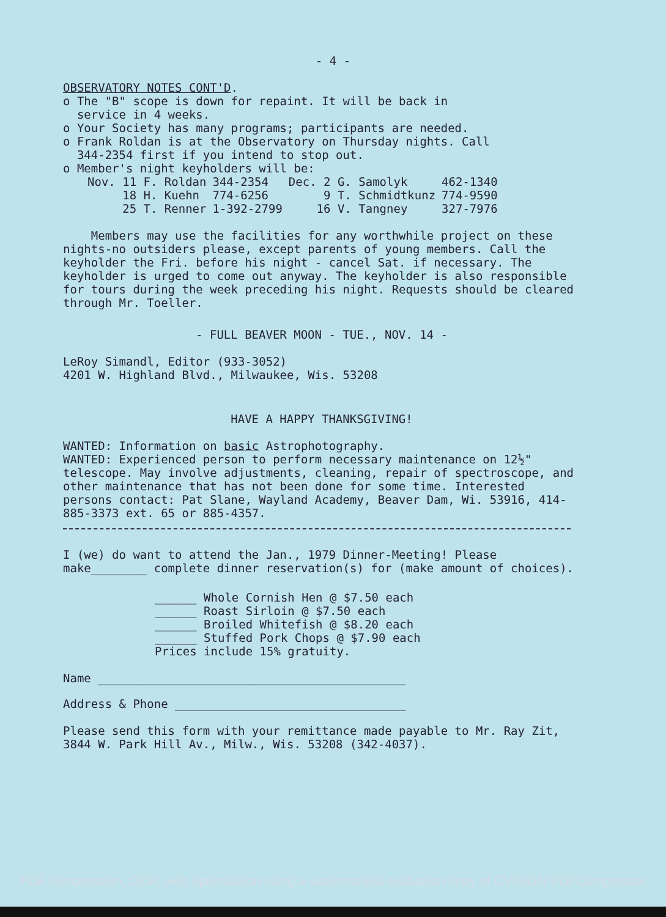- 4 -
OBSERVATORY NOTES CONT'D.
o The "B" scope is down for repaint. It will be back in
service in 4 weeks.
o Your Society has many programs; participants are needed.
o Frank Roldan is at the Observatory on Thursday nights. Call
344-2354 first if you intend to stop out.
o Member's night keyholders will be:
| Nov. 11 F. Roldan | 344-2354 | Dec. 2 G. Samolyk | 462-1340 |
| 18 H. Kuehn | 774-6256 | 9 T. Schmidtkunz | 774-9590 |
| 25 T. Renner | 1-392-2799 | 16 V. Tangney | 327-7976 |
Members may use the facilities for any worthwhile project on these nights-no outsiders please, except parents of young members. Call the keyholder the Fri. before his night - cancel Sat. if necessary. The keyholder is urged to come out anyway. The keyholder is also responsible for tours during the week preceding his night. Requests should be cleared through Mr. Toeller.
- FULL BEAVER MOON - TUE., NOV. 14 -
LeRoy Simandl, Editor (933-3052)
4201 W. Highland Blvd., Milwaukee, Wis. 53208
HAVE A HAPPY THANKSGIVING!
WANTED: Information on basic Astrophotography.
WANTED: Experienced person to perform necessary maintenance on 12½" telescope. May involve adjustments, cleaning, repair of spectroscope, and other maintenance that has not been done for some time. Interested persons contact: Pat Slane, Wayland Academy, Beaver Dam, Wi. 53916, 414-885-3373 ext. 65 or 885-4357.
I (we) do want to attend the Jan., 1979 Dinner-Meeting! Please make________ complete dinner reservation(s) for (make amount of choices).
______ Whole Cornish Hen @ $7.50 each
______ Roast Sirloin @ $7.50 each
______ Broiled Whitefish @ $8.20 each
______ Stuffed Pork Chops @ $7.90 each
Prices include 15% gratuity.
Name ____________________________________________
Address & Phone _________________________________
Please send this form with your remittance made payable to Mr. Ray Zit, 3844 W. Park Hill Av., Milw., Wis. 53208 (342-4037).
PDF compression, OCR, web optimization using a watermarked evaluation copy of CVISION PDFCompressor